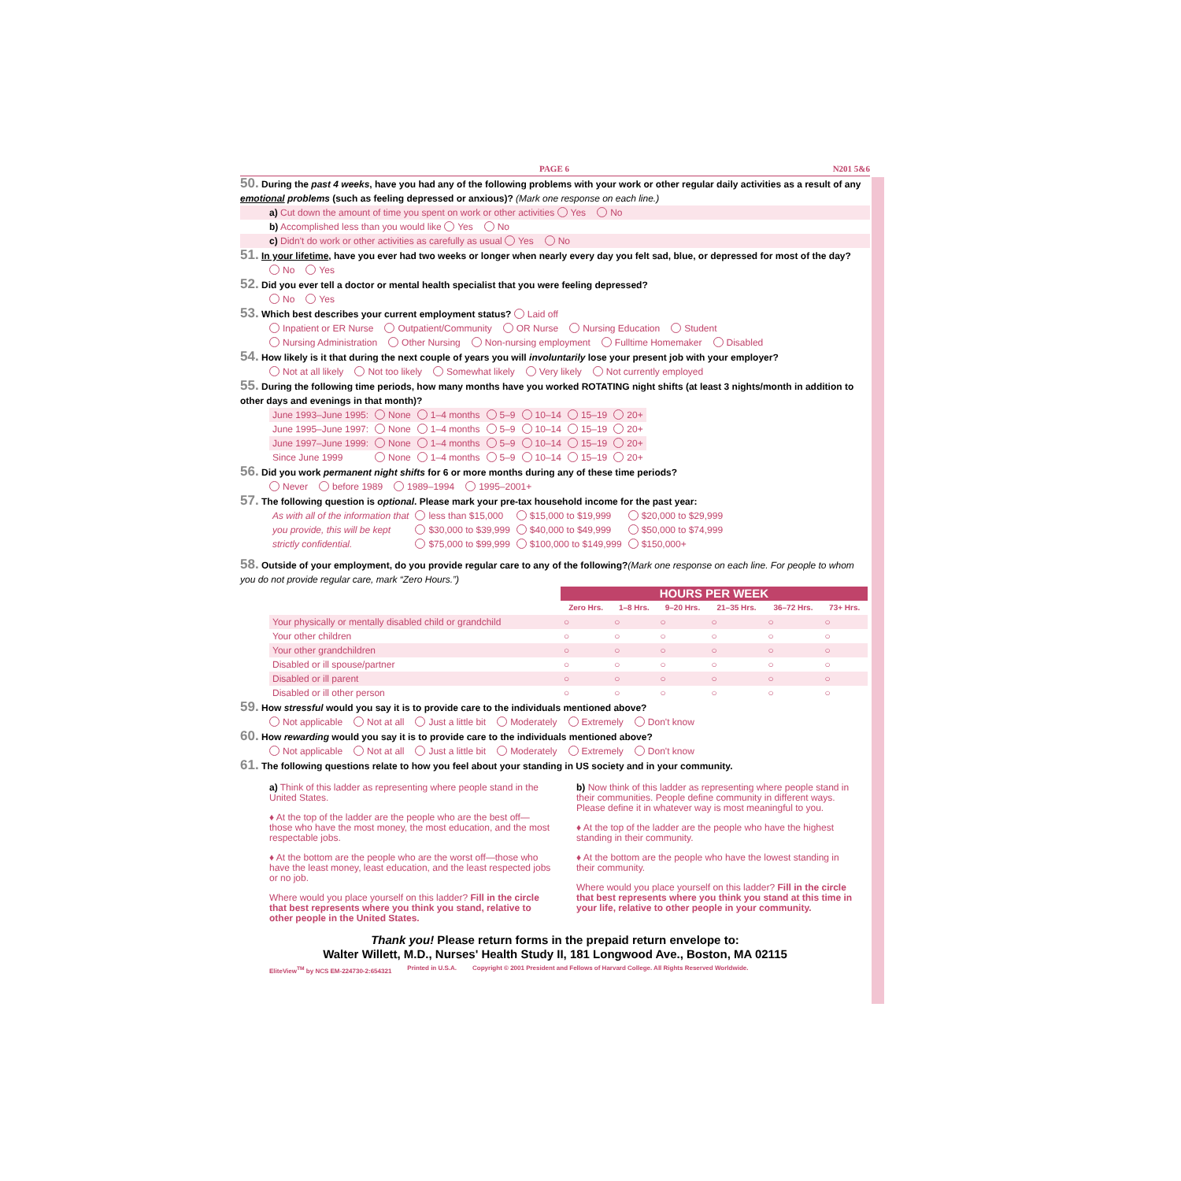PAGE 6 N201 5&6
50. During the past 4 weeks, have you had any of the following problems with your work or other regular daily activities as a result of any emotional problems (such as feeling depressed or anxious)? (Mark one response on each line.)
a) Cut down the amount of time you spent on work or other activities Yes No
b) Accomplished less than you would like Yes No
c) Didn't do work or other activities as carefully as usual Yes No
51. In your lifetime, have you ever had two weeks or longer when nearly every day you felt sad, blue, or depressed for most of the day?
No Yes
52. Did you ever tell a doctor or mental health specialist that you were feeling depressed?
No Yes
53. Which best describes your current employment status? Laid off
Inpatient or ER Nurse Outpatient/Community OR Nurse Nursing Education Student
Nursing Administration Other Nursing Non-nursing employment Fulltime Homemaker Disabled
54. How likely is it that during the next couple of years you will involuntarily lose your present job with your employer?
Not at all likely Not too likely Somewhat likely Very likely Not currently employed
55. During the following time periods, how many months have you worked ROTATING night shifts (at least 3 nights/month in addition to other days and evenings in that month)?
| June 1993–June 1995: | None | 1–4 months | 5–9 | 10–14 | 15–19 | 20+ |
| June 1995–June 1997: | None | 1–4 months | 5–9 | 10–14 | 15–19 | 20+ |
| June 1997–June 1999: | None | 1–4 months | 5–9 | 10–14 | 15–19 | 20+ |
| Since June 1999 | None | 1–4 months | 5–9 | 10–14 | 15–19 | 20+ |
56. Did you work permanent night shifts for 6 or more months during any of these time periods?
Never before 1989 1989–1994 1995–2001+
57. The following question is optional. Please mark your pre-tax household income for the past year:
| As with all of the information that | less than $15,000 | $15,000 to $19,999 | $20,000 to $29,999 |
| you provide, this will be kept | $30,000 to $39,999 | $40,000 to $49,999 | $50,000 to $74,999 |
| strictly confidential. | $75,000 to $99,999 | $100,000 to $149,999 | $150,000+ |
58. Outside of your employment, do you provide regular care to any of the following?(Mark one response on each line. For people to whom you do not provide regular care, mark “Zero Hours.”)
| | HOURS PER WEEK | | | | | |
| --- | --- | --- | --- | --- | --- | --- |
| | Zero Hrs. | 1–8 Hrs. | 9–20 Hrs. | 21–35 Hrs. | 36–72 Hrs. | 73+ Hrs. |
| Your physically or mentally disabled child or grandchild | ○ | ○ | ○ | ○ | ○ | ○ |
| Your other children | ○ | ○ | ○ | ○ | ○ | ○ |
| Your other grandchildren | ○ | ○ | ○ | ○ | ○ | ○ |
| Disabled or ill spouse/partner | ○ | ○ | ○ | ○ | ○ | ○ |
| Disabled or ill parent | ○ | ○ | ○ | ○ | ○ | ○ |
| Disabled or ill other person | ○ | ○ | ○ | ○ | ○ | ○ |
59. How stressful would you say it is to provide care to the individuals mentioned above?
Not applicable Not at all Just a little bit Moderately Extremely Don't know
60. How rewarding would you say it is to provide care to the individuals mentioned above?
Not applicable Not at all Just a little bit Moderately Extremely Don't know
61. The following questions relate to how you feel about your standing in US society and in your community.
a) Think of this ladder as representing where people stand in the United States.
♦ At the top of the ladder are the people who are the best off—those who have the most money, the most education, and the most respectable jobs.
♦ At the bottom are the people who are the worst off—those who have the least money, least education, and the least respected jobs or no job.
Where would you place yourself on this ladder? Fill in the circle that best represents where you think you stand, relative to other people in the United States.
b) Now think of this ladder as representing where people stand in their communities. People define community in different ways. Please define it in whatever way is most meaningful to you.
♦ At the top of the ladder are the people who have the highest standing in their community.
♦ At the bottom are the people who have the lowest standing in their community.
Where would you place yourself on this ladder? Fill in the circle that best represents where you think you stand at this time in your life, relative to other people in your community.
Thank you! Please return forms in the prepaid return envelope to:
Walter Willett, M.D., Nurses' Health Study II, 181 Longwood Ave., Boston, MA 02115
EliteView<sup>TM</sup> by NCS EM-224730-2:654321 Printed in U.S.A. Copyright © 2001 President and Fellows of Harvard College. All Rights Reserved Worldwide.